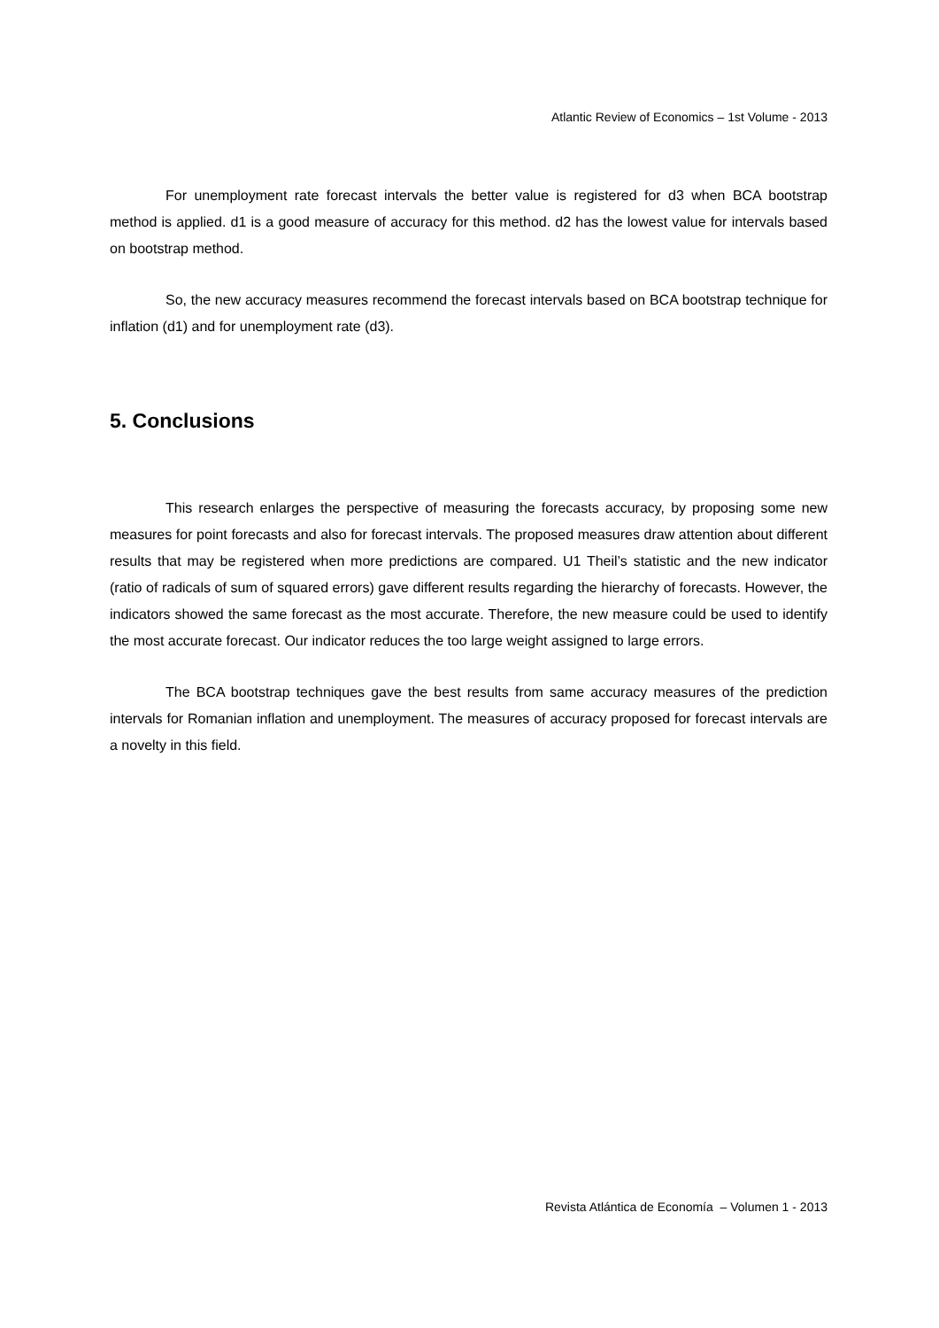Atlantic Review of Economics – 1st Volume - 2013
For unemployment rate forecast intervals the better value is registered for d3 when BCA bootstrap method is applied. d1 is a good measure of accuracy for this method. d2 has the lowest value for intervals based on bootstrap method.
So, the new accuracy measures recommend the forecast intervals based on BCA bootstrap technique for inflation (d1) and for unemployment rate (d3).
5. Conclusions
This research enlarges the perspective of measuring the forecasts accuracy, by proposing some new measures for point forecasts and also for forecast intervals. The proposed measures draw attention about different results that may be registered when more predictions are compared. U1 Theil’s statistic and the new indicator (ratio of radicals of sum of squared errors) gave different results regarding the hierarchy of forecasts. However, the indicators showed the same forecast as the most accurate. Therefore, the new measure could be used to identify the most accurate forecast. Our indicator reduces the too large weight assigned to large errors.
The BCA bootstrap techniques gave the best results from same accuracy measures of the prediction intervals for Romanian inflation and unemployment. The measures of accuracy proposed for forecast intervals are a novelty in this field.
Revista Atlántica de Economía – Volumen 1 - 2013